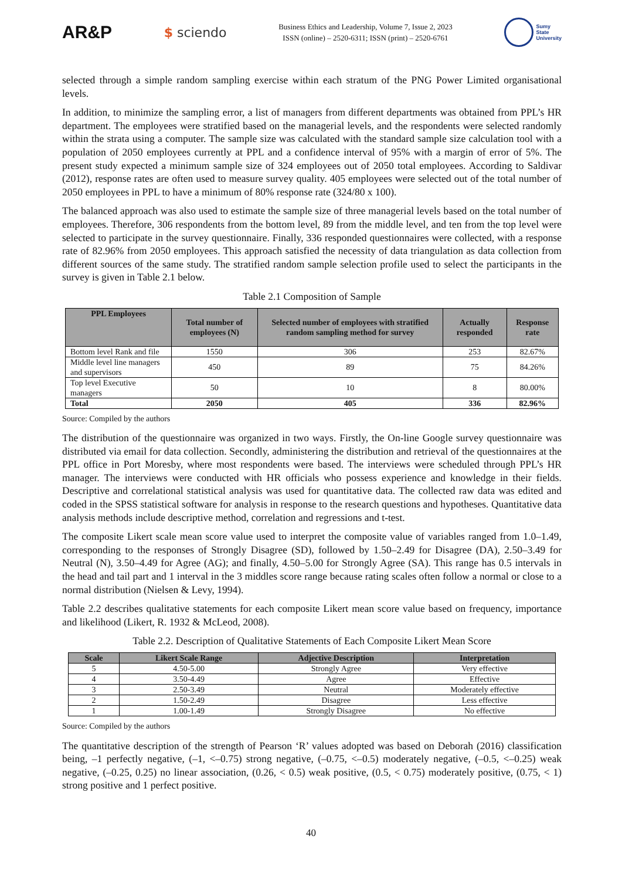AR&P $ sciendo
Business Ethics and Leadership, Volume 7, Issue 2, 2023
ISSN (online) – 2520-6311; ISSN (print) – 2520-6761
Sumy
State
University
selected through a simple random sampling exercise within each stratum of the PNG Power Limited organisational levels.
In addition, to minimize the sampling error, a list of managers from different departments was obtained from PPL’s HR department. The employees were stratified based on the managerial levels, and the respondents were selected randomly within the strata using a computer. The sample size was calculated with the standard sample size calculation tool with a population of 2050 employees currently at PPL and a confidence interval of 95% with a margin of error of 5%. The present study expected a minimum sample size of 324 employees out of 2050 total employees. According to Saldivar (2012), response rates are often used to measure survey quality. 405 employees were selected out of the total number of 2050 employees in PPL to have a minimum of 80% response rate (324/80 x 100).
The balanced approach was also used to estimate the sample size of three managerial levels based on the total number of employees. Therefore, 306 respondents from the bottom level, 89 from the middle level, and ten from the top level were selected to participate in the survey questionnaire. Finally, 336 responded questionnaires were collected, with a response rate of 82.96% from 2050 employees. This approach satisfied the necessity of data triangulation as data collection from different sources of the same study. The stratified random sample selection profile used to select the participants in the survey is given in Table 2.1 below.
Table 2.1 Composition of Sample
| PPL Employees | Total number of employees (N) | Selected number of employees with stratified random sampling method for survey | Actually responded | Response rate |
| --- | --- | --- | --- | --- |
| Bottom level Rank and file | 1550 | 306 | 253 | 82.67% |
| Middle level line managers and supervisors | 450 | 89 | 75 | 84.26% |
| Top level Executive managers | 50 | 10 | 8 | 80.00% |
| Total | 2050 | 405 | 336 | 82.96% |
Source: Compiled by the authors
The distribution of the questionnaire was organized in two ways. Firstly, the On-line Google survey questionnaire was distributed via email for data collection. Secondly, administering the distribution and retrieval of the questionnaires at the PPL office in Port Moresby, where most respondents were based. The interviews were scheduled through PPL’s HR manager. The interviews were conducted with HR officials who possess experience and knowledge in their fields. Descriptive and correlational statistical analysis was used for quantitative data. The collected raw data was edited and coded in the SPSS statistical software for analysis in response to the research questions and hypotheses. Quantitative data analysis methods include descriptive method, correlation and regressions and t-test.
The composite Likert scale mean score value used to interpret the composite value of variables ranged from 1.0–1.49, corresponding to the responses of Strongly Disagree (SD), followed by 1.50–2.49 for Disagree (DA), 2.50–3.49 for Neutral (N), 3.50–4.49 for Agree (AG); and finally, 4.50–5.00 for Strongly Agree (SA). This range has 0.5 intervals in the head and tail part and 1 interval in the 3 middles score range because rating scales often follow a normal or close to a normal distribution (Nielsen & Levy, 1994).
Table 2.2 describes qualitative statements for each composite Likert mean score value based on frequency, importance and likelihood (Likert, R. 1932 & McLeod, 2008).
Table 2.2. Description of Qualitative Statements of Each Composite Likert Mean Score
| Scale | Likert Scale Range | Adjective Description | Interpretation |
| --- | --- | --- | --- |
| 5 | 4.50-5.00 | Strongly Agree | Very effective |
| 4 | 3.50-4.49 | Agree | Effective |
| 3 | 2.50-3.49 | Neutral | Moderately effective |
| 2 | 1.50-2.49 | Disagree | Less effective |
| 1 | 1.00-1.49 | Strongly Disagree | No effective |
Source: Compiled by the authors
The quantitative description of the strength of Pearson ‘R’ values adopted was based on Deborah (2016) classification being, –1 perfectly negative, (–1, <–0.75) strong negative, (–0.75, <–0.5) moderately negative, (–0.5, <–0.25) weak negative, (–0.25, 0.25) no linear association, (0.26, < 0.5) weak positive, (0.5, < 0.75) moderately positive, (0.75, < 1) strong positive and 1 perfect positive.
40